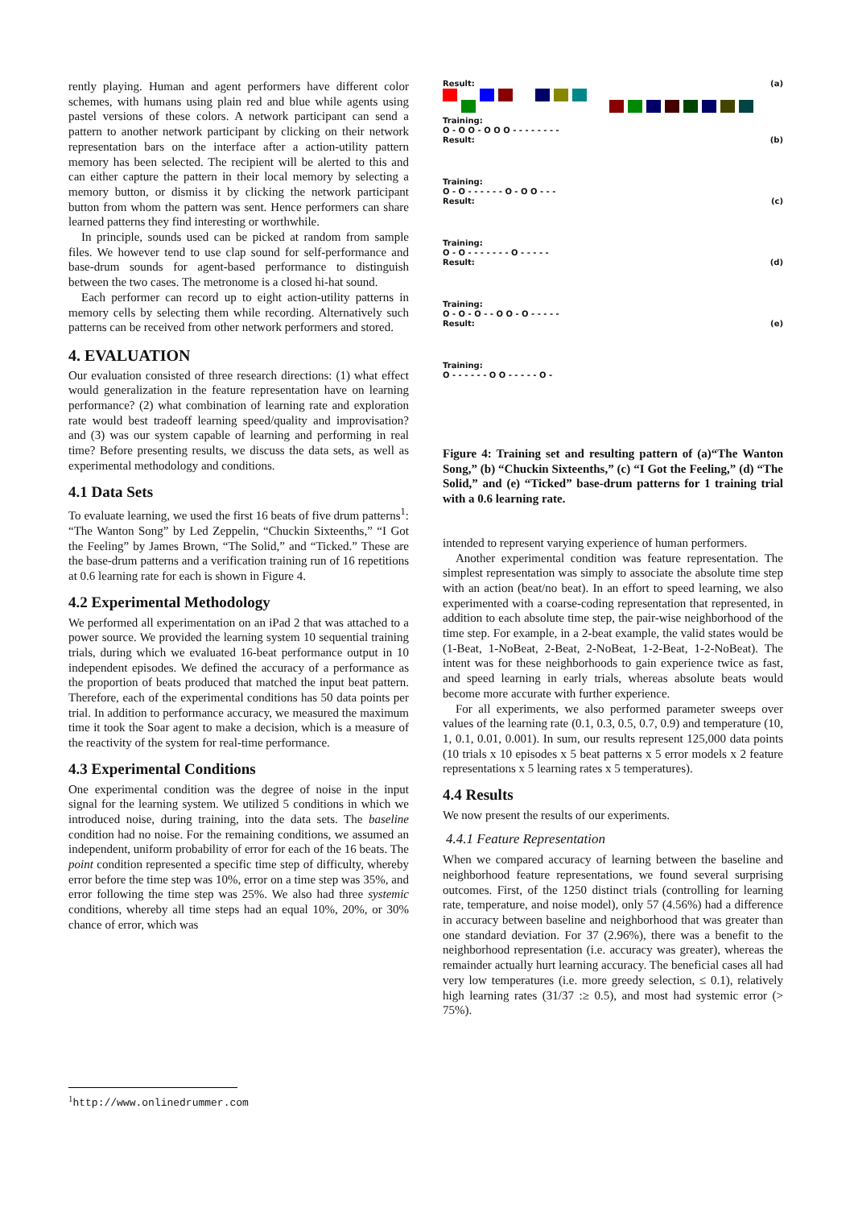rently playing. Human and agent performers have different color schemes, with humans using plain red and blue while agents using pastel versions of these colors. A network participant can send a pattern to another network participant by clicking on their network representation bars on the interface after a action-utility pattern memory has been selected. The recipient will be alerted to this and can either capture the pattern in their local memory by selecting a memory button, or dismiss it by clicking the network participant button from whom the pattern was sent. Hence performers can share learned patterns they find interesting or worthwhile.
In principle, sounds used can be picked at random from sample files. We however tend to use clap sound for self-performance and base-drum sounds for agent-based performance to distinguish between the two cases. The metronome is a closed hi-hat sound.
Each performer can record up to eight action-utility patterns in memory cells by selecting them while recording. Alternatively such patterns can be received from other network performers and stored.
4. EVALUATION
Our evaluation consisted of three research directions: (1) what effect would generalization in the feature representation have on learning performance? (2) what combination of learning rate and exploration rate would best tradeoff learning speed/quality and improvisation? and (3) was our system capable of learning and performing in real time? Before presenting results, we discuss the data sets, as well as experimental methodology and conditions.
4.1 Data Sets
To evaluate learning, we used the first 16 beats of five drum patterns<sup>1</sup>: “The Wanton Song” by Led Zeppelin, “Chuckin Sixteenths,” “I Got the Feeling” by James Brown, “The Solid,” and “Ticked.” These are the base-drum patterns and a verification training run of 16 repetitions at 0.6 learning rate for each is shown in Figure 4.
4.2 Experimental Methodology
We performed all experimentation on an iPad 2 that was attached to a power source. We provided the learning system 10 sequential training trials, during which we evaluated 16-beat performance output in 10 independent episodes. We defined the accuracy of a performance as the proportion of beats produced that matched the input beat pattern. Therefore, each of the experimental conditions has 50 data points per trial. In addition to performance accuracy, we measured the maximum time it took the Soar agent to make a decision, which is a measure of the reactivity of the system for real-time performance.
4.3 Experimental Conditions
One experimental condition was the degree of noise in the input signal for the learning system. We utilized 5 conditions in which we introduced noise, during training, into the data sets. The baseline condition had no noise. For the remaining conditions, we assumed an independent, uniform probability of error for each of the 16 beats. The point condition represented a specific time step of difficulty, whereby error before the time step was 10%, error on a time step was 35%, and error following the time step was 25%. We also had three systemic conditions, whereby all time steps had an equal 10%, 20%, or 30% chance of error, which was
<sup>1</sup> http://www.onlinedrummer.com
Result: (a)
Training:
O - O O - O O O - - - - - - - -
Result: (b)
Training:
O - O - - - - - - O - O O - - -
Result: (c)
Training:
O - O - - - - - - - O - - - - -
Result: (d)
Training:
O - O - O - - O O - O - - - - -
Result: (e)
Training:
O - - - - - - O O - - - - - O -
Figure 4: Training set and resulting pattern of (a)“The Wanton Song,” (b) “Chuckin Sixteenths,” (c) “I Got the Feeling,” (d) “The Solid,” and (e) “Ticked” base-drum patterns for 1 training trial with a 0.6 learning rate.
intended to represent varying experience of human performers.
Another experimental condition was feature representation. The simplest representation was simply to associate the absolute time step with an action (beat/no beat). In an effort to speed learning, we also experimented with a coarse-coding representation that represented, in addition to each absolute time step, the pair-wise neighborhood of the time step. For example, in a 2-beat example, the valid states would be (1-Beat, 1-NoBeat, 2-Beat, 2-NoBeat, 1-2-Beat, 1-2-NoBeat). The intent was for these neighborhoods to gain experience twice as fast, and speed learning in early trials, whereas absolute beats would become more accurate with further experience.
For all experiments, we also performed parameter sweeps over values of the learning rate (0.1, 0.3, 0.5, 0.7, 0.9) and temperature (10, 1, 0.1, 0.01, 0.001). In sum, our results represent 125,000 data points (10 trials x 10 episodes x 5 beat patterns x 5 error models x 2 feature representations x 5 learning rates x 5 temperatures).
4.4 Results
We now present the results of our experiments.
4.4.1 Feature Representation
When we compared accuracy of learning between the baseline and neighborhood feature representations, we found several surprising outcomes. First, of the 1250 distinct trials (controlling for learning rate, temperature, and noise model), only 57 (4.56%) had a difference in accuracy between baseline and neighborhood that was greater than one standard deviation. For 37 (2.96%), there was a benefit to the neighborhood representation (i.e. accuracy was greater), whereas the remainder actually hurt learning accuracy. The beneficial cases all had very low temperatures (i.e. more greedy selection, ≤ 0.1), relatively high learning rates (31/37 :≥ 0.5), and most had systemic error (> 75%).